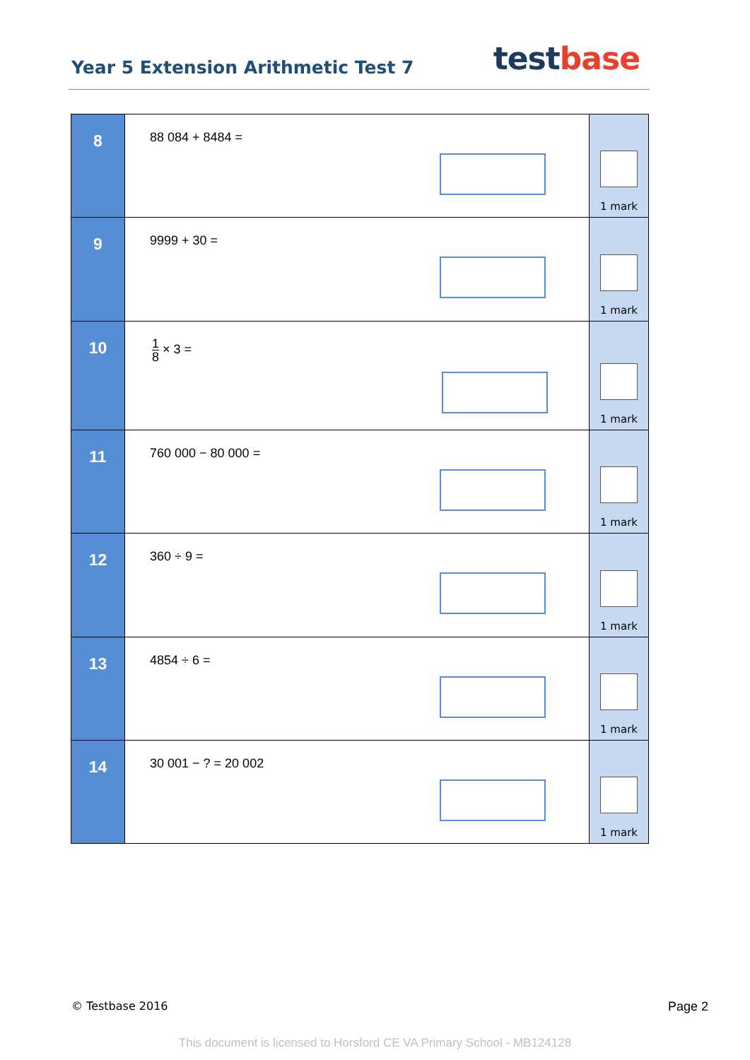Year 5 Extension Arithmetic Test 7
test base
| 8 | 88 084 + 8484 = | 1 mark |
| 9 | 9999 + 30 = | 1 mark |
| 10 | 1 8 × 3 = | 1 mark |
| 11 | 760 000 − 80 000 = | 1 mark |
| 12 | 360 ÷ 9 = | 1 mark |
| 13 | 4854 ÷ 6 = | 1 mark |
| 14 | 30 001 − ? = 20 002 | 1 mark |
© Testbase 2016 Page 2
This document is licensed to Horsford CE VA Primary School - MB124128